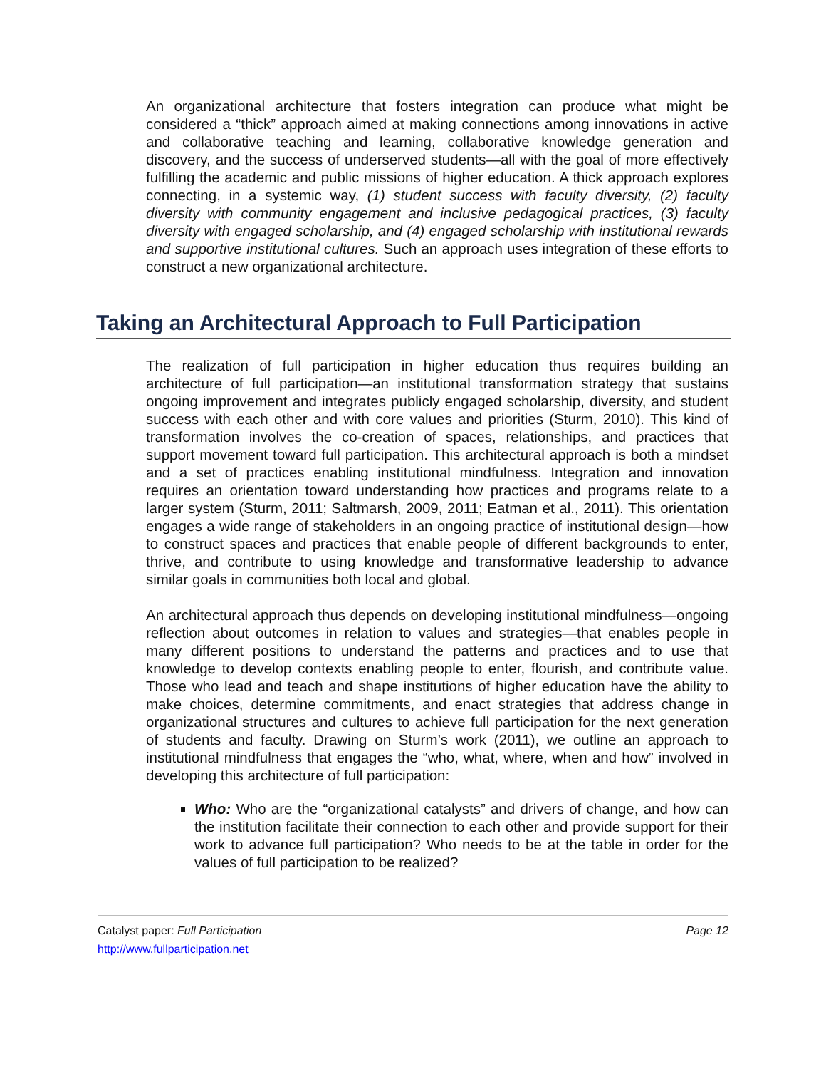An organizational architecture that fosters integration can produce what might be considered a “thick” approach aimed at making connections among innovations in active and collaborative teaching and learning, collaborative knowledge generation and discovery, and the success of underserved students—all with the goal of more effectively fulfilling the academic and public missions of higher education. A thick approach explores connecting, in a systemic way, (1) student success with faculty diversity, (2) faculty diversity with community engagement and inclusive pedagogical practices, (3) faculty diversity with engaged scholarship, and (4) engaged scholarship with institutional rewards and supportive institutional cultures. Such an approach uses integration of these efforts to construct a new organizational architecture.
Taking an Architectural Approach to Full Participation
The realization of full participation in higher education thus requires building an architecture of full participation—an institutional transformation strategy that sustains ongoing improvement and integrates publicly engaged scholarship, diversity, and student success with each other and with core values and priorities (Sturm, 2010). This kind of transformation involves the co-creation of spaces, relationships, and practices that support movement toward full participation. This architectural approach is both a mindset and a set of practices enabling institutional mindfulness. Integration and innovation requires an orientation toward understanding how practices and programs relate to a larger system (Sturm, 2011; Saltmarsh, 2009, 2011; Eatman et al., 2011). This orientation engages a wide range of stakeholders in an ongoing practice of institutional design—how to construct spaces and practices that enable people of different backgrounds to enter, thrive, and contribute to using knowledge and transformative leadership to advance similar goals in communities both local and global.
An architectural approach thus depends on developing institutional mindfulness—ongoing reflection about outcomes in relation to values and strategies—that enables people in many different positions to understand the patterns and practices and to use that knowledge to develop contexts enabling people to enter, flourish, and contribute value. Those who lead and teach and shape institutions of higher education have the ability to make choices, determine commitments, and enact strategies that address change in organizational structures and cultures to achieve full participation for the next generation of students and faculty. Drawing on Sturm’s work (2011), we outline an approach to institutional mindfulness that engages the “who, what, where, when and how” involved in developing this architecture of full participation:
Who: Who are the “organizational catalysts” and drivers of change, and how can the institution facilitate their connection to each other and provide support for their work to advance full participation? Who needs to be at the table in order for the values of full participation to be realized?
Catalyst paper: Full Participation Page 12
http://www.fullparticipation.net